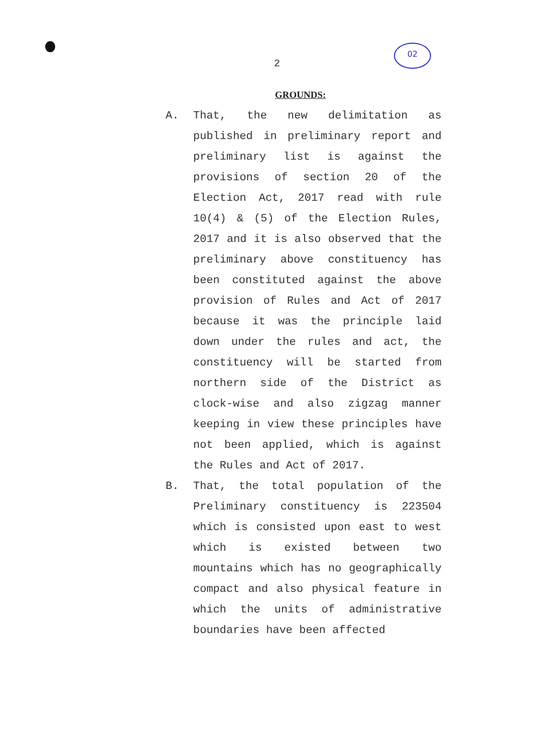02
2
GROUNDS:
A. That, the new delimitation as published in preliminary report and preliminary list is against the provisions of section 20 of the Election Act, 2017 read with rule 10(4) & (5) of the Election Rules, 2017 and it is also observed that the preliminary above constituency has been constituted against the above provision of Rules and Act of 2017 because it was the principle laid down under the rules and act, the constituency will be started from northern side of the District as clock-wise and also zigzag manner keeping in view these principles have not been applied, which is against the Rules and Act of 2017.
B. That, the total population of the Preliminary constituency is 223504 which is consisted upon east to west which is existed between two mountains which has no geographically compact and also physical feature in which the units of administrative boundaries have been affected